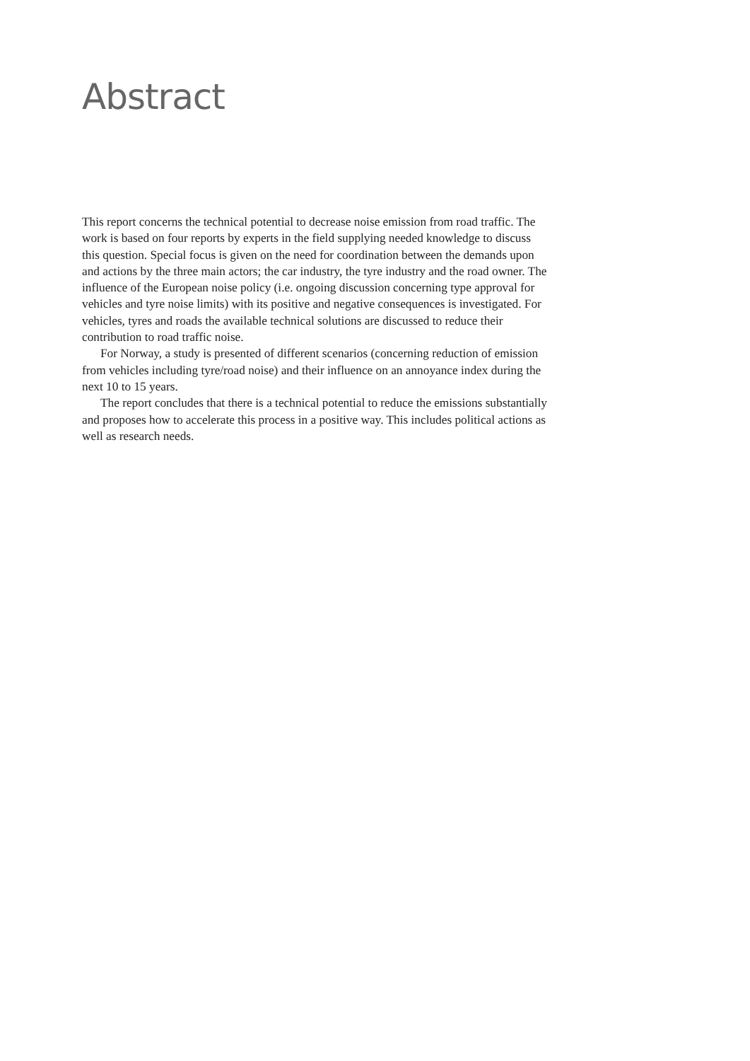Abstract
This report concerns the technical potential to decrease noise emission from road traffic. The work is based on four reports by experts in the field supplying needed knowledge to discuss this question. Special focus is given on the need for coordination between the demands upon and actions by the three main actors; the car industry, the tyre industry and the road owner. The influence of the European noise policy (i.e. ongoing discussion concerning type approval for vehicles and tyre noise limits) with its positive and negative consequences is investigated. For vehicles, tyres and roads the available technical solutions are discussed to reduce their contribution to road traffic noise.
For Norway, a study is presented of different scenarios (concerning reduction of emission from vehicles including tyre/road noise) and their influence on an annoyance index during the next 10 to 15 years.
The report concludes that there is a technical potential to reduce the emissions substantially and proposes how to accelerate this process in a positive way. This includes political actions as well as research needs.